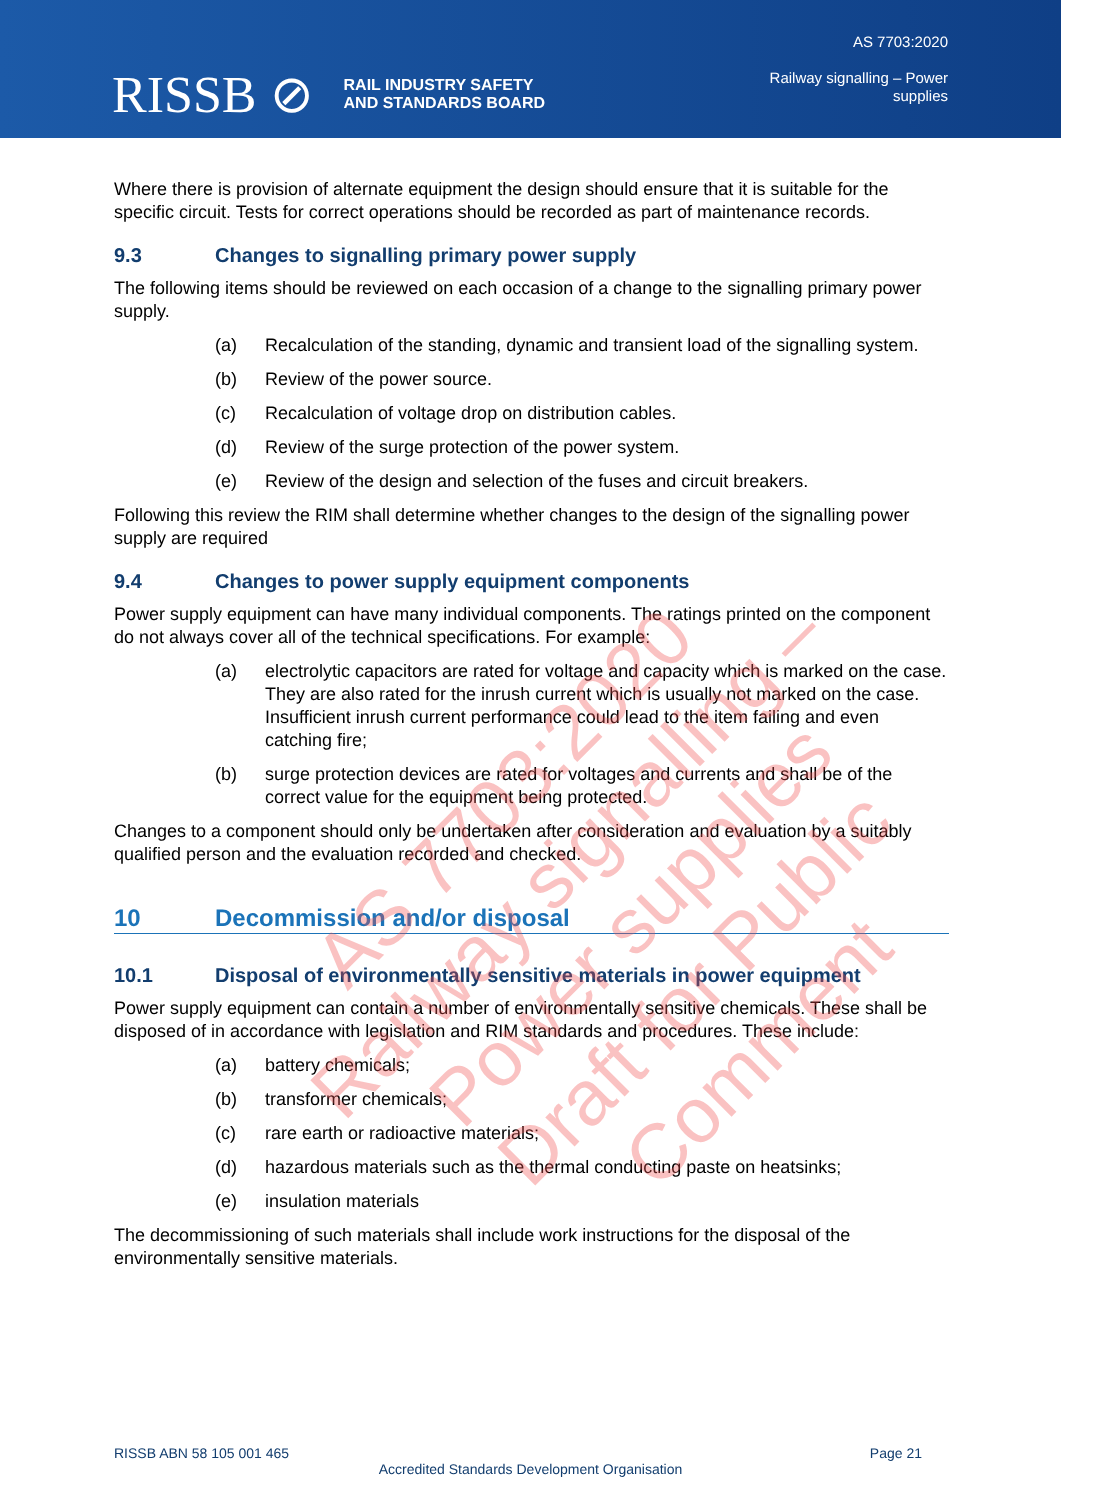RISSB ⊘
RAIL INDUSTRY SAFETY
AND STANDARDS BOARD
AS 7703:2020
Railway signalling – Power
supplies
Where there is provision of alternate equipment the design should ensure that it is suitable for the specific circuit. Tests for correct operations should be recorded as part of maintenance records.
9.3 Changes to signalling primary power supply
The following items should be reviewed on each occasion of a change to the signalling primary power supply.
(a) Recalculation of the standing, dynamic and transient load of the signalling system.
(b) Review of the power source.
(c) Recalculation of voltage drop on distribution cables.
(d) Review of the surge protection of the power system.
(e) Review of the design and selection of the fuses and circuit breakers.
Following this review the RIM shall determine whether changes to the design of the signalling power supply are required
9.4 Changes to power supply equipment components
Power supply equipment can have many individual components. The ratings printed on the component do not always cover all of the technical specifications. For example:
(a) electrolytic capacitors are rated for voltage and capacity which is marked on the case. They are also rated for the inrush current which is usually not marked on the case. Insufficient inrush current performance could lead to the item failing and even catching fire;
(b) surge protection devices are rated for voltages and currents and shall be of the correct value for the equipment being protected.
Changes to a component should only be undertaken after consideration and evaluation by a suitably qualified person and the evaluation recorded and checked.
10 Decommission and/or disposal
10.1 Disposal of environmentally sensitive materials in power equipment
Power supply equipment can contain a number of environmentally sensitive chemicals. These shall be disposed of in accordance with legislation and RIM standards and procedures. These include:
(a) battery chemicals;
(b) transformer chemicals;
(c) rare earth or radioactive materials;
(d) hazardous materials such as the thermal conducting paste on heatsinks;
(e) insulation materials
The decommissioning of such materials shall include work instructions for the disposal of the environmentally sensitive materials.
AS 7703:2020
Railway signalling – Power supplies
Draft for Public Comment
RISSB ABN 58 105 001 465 Page 21
Accredited Standards Development Organisation